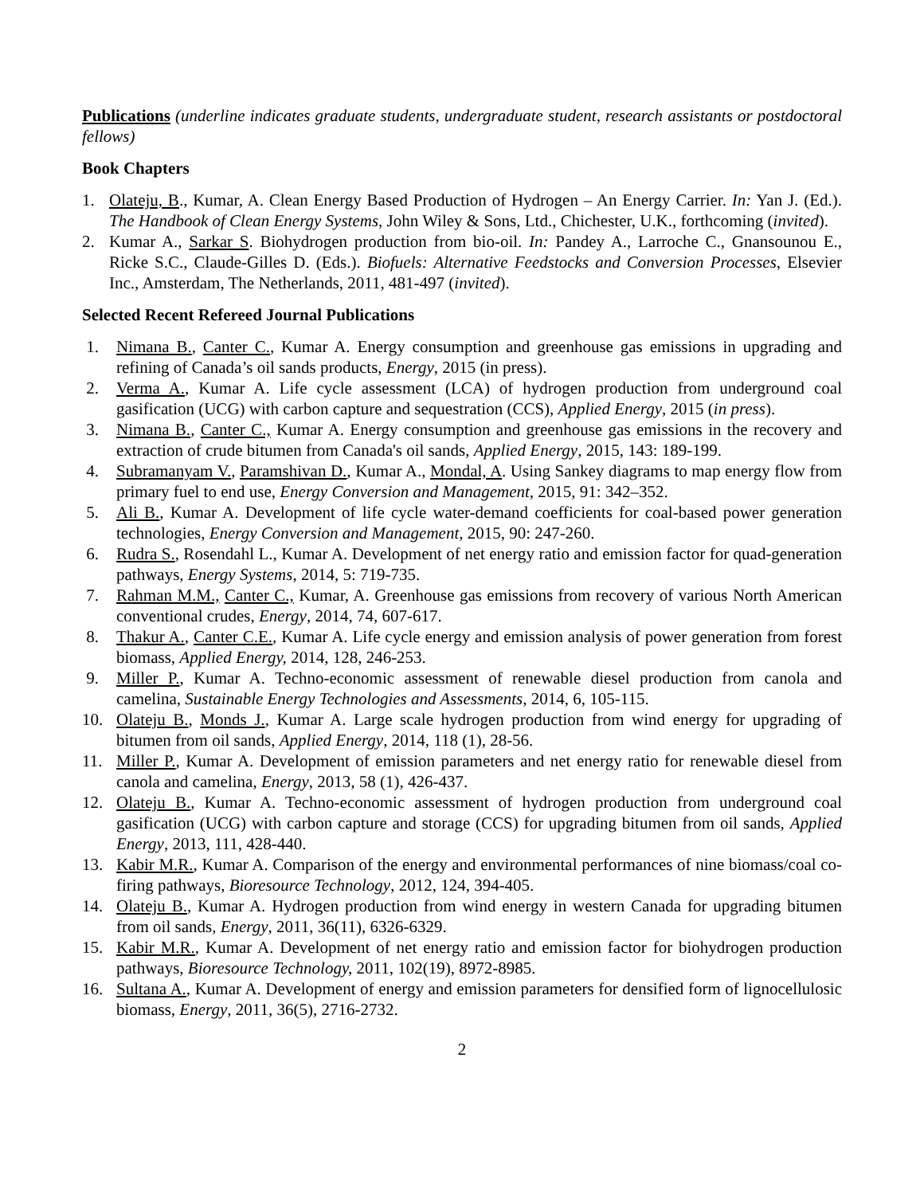Publications (underline indicates graduate students, undergraduate student, research assistants or postdoctoral fellows)
Book Chapters
1. Olateju, B., Kumar, A. Clean Energy Based Production of Hydrogen – An Energy Carrier. In: Yan J. (Ed.). The Handbook of Clean Energy Systems, John Wiley & Sons, Ltd., Chichester, U.K., forthcoming (invited).
2. Kumar A., Sarkar S. Biohydrogen production from bio-oil. In: Pandey A., Larroche C., Gnansounou E., Ricke S.C., Claude-Gilles D. (Eds.). Biofuels: Alternative Feedstocks and Conversion Processes, Elsevier Inc., Amsterdam, The Netherlands, 2011, 481-497 (invited).
Selected Recent Refereed Journal Publications
1. Nimana B., Canter C., Kumar A. Energy consumption and greenhouse gas emissions in upgrading and refining of Canada’s oil sands products, Energy, 2015 (in press).
2. Verma A., Kumar A. Life cycle assessment (LCA) of hydrogen production from underground coal gasification (UCG) with carbon capture and sequestration (CCS), Applied Energy, 2015 (in press).
3. Nimana B., Canter C., Kumar A. Energy consumption and greenhouse gas emissions in the recovery and extraction of crude bitumen from Canada's oil sands, Applied Energy, 2015, 143: 189-199.
4. Subramanyam V., Paramshivan D., Kumar A., Mondal, A. Using Sankey diagrams to map energy flow from primary fuel to end use, Energy Conversion and Management, 2015, 91: 342–352.
5. Ali B., Kumar A. Development of life cycle water-demand coefficients for coal-based power generation technologies, Energy Conversion and Management, 2015, 90: 247-260.
6. Rudra S., Rosendahl L., Kumar A. Development of net energy ratio and emission factor for quad-generation pathways, Energy Systems, 2014, 5: 719-735.
7. Rahman M.M., Canter C., Kumar, A. Greenhouse gas emissions from recovery of various North American conventional crudes, Energy, 2014, 74, 607-617.
8. Thakur A., Canter C.E., Kumar A. Life cycle energy and emission analysis of power generation from forest biomass, Applied Energy, 2014, 128, 246-253.
9. Miller P., Kumar A. Techno-economic assessment of renewable diesel production from canola and camelina, Sustainable Energy Technologies and Assessments, 2014, 6, 105-115.
10. Olateju B., Monds J., Kumar A. Large scale hydrogen production from wind energy for upgrading of bitumen from oil sands, Applied Energy, 2014, 118 (1), 28-56.
11. Miller P., Kumar A. Development of emission parameters and net energy ratio for renewable diesel from canola and camelina, Energy, 2013, 58 (1), 426-437.
12. Olateju B., Kumar A. Techno-economic assessment of hydrogen production from underground coal gasification (UCG) with carbon capture and storage (CCS) for upgrading bitumen from oil sands, Applied Energy, 2013, 111, 428-440.
13. Kabir M.R., Kumar A. Comparison of the energy and environmental performances of nine biomass/coal co-firing pathways, Bioresource Technology, 2012, 124, 394-405.
14. Olateju B., Kumar A. Hydrogen production from wind energy in western Canada for upgrading bitumen from oil sands, Energy, 2011, 36(11), 6326-6329.
15. Kabir M.R., Kumar A. Development of net energy ratio and emission factor for biohydrogen production pathways, Bioresource Technology, 2011, 102(19), 8972-8985.
16. Sultana A., Kumar A. Development of energy and emission parameters for densified form of lignocellulosic biomass, Energy, 2011, 36(5), 2716-2732.
2